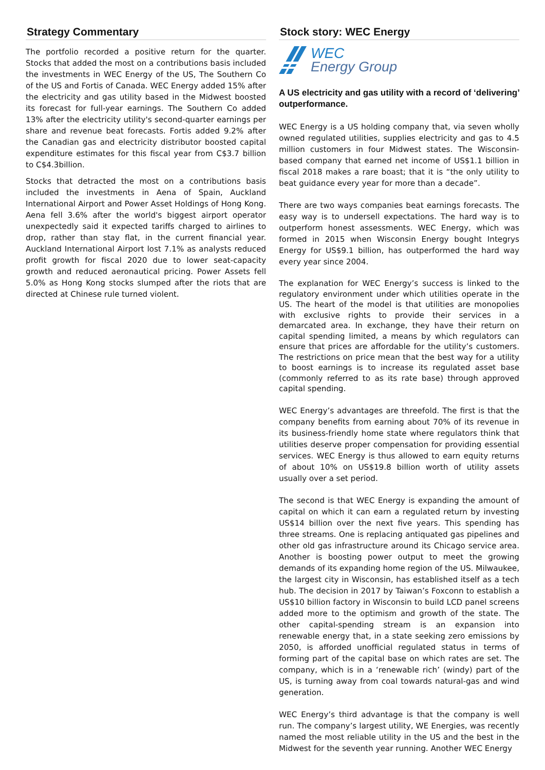Strategy Commentary
The portfolio recorded a positive return for the quarter. Stocks that added the most on a contributions basis included the investments in WEC Energy of the US, The Southern Co of the US and Fortis of Canada. WEC Energy added 15% after the electricity and gas utility based in the Midwest boosted its forecast for full-year earnings. The Southern Co added 13% after the electricity utility's second-quarter earnings per share and revenue beat forecasts. Fortis added 9.2% after the Canadian gas and electricity distributor boosted capital expenditure estimates for this fiscal year from C$3.7 billion to C$4.3billion.
Stocks that detracted the most on a contributions basis included the investments in Aena of Spain, Auckland International Airport and Power Asset Holdings of Hong Kong. Aena fell 3.6% after the world's biggest airport operator unexpectedly said it expected tariffs charged to airlines to drop, rather than stay flat, in the current financial year. Auckland International Airport lost 7.1% as analysts reduced profit growth for fiscal 2020 due to lower seat-capacity growth and reduced aeronautical pricing. Power Assets fell 5.0% as Hong Kong stocks slumped after the riots that are directed at Chinese rule turned violent.
Stock story: WEC Energy
WEC
Energy Group
A US electricity and gas utility with a record of ‘delivering’ outperformance.
WEC Energy is a US holding company that, via seven wholly owned regulated utilities, supplies electricity and gas to 4.5 million customers in four Midwest states. The Wisconsin-based company that earned net income of US$1.1 billion in fiscal 2018 makes a rare boast; that it is “the only utility to beat guidance every year for more than a decade”.
There are two ways companies beat earnings forecasts. The easy way is to undersell expectations. The hard way is to outperform honest assessments. WEC Energy, which was formed in 2015 when Wisconsin Energy bought Integrys Energy for US$9.1 billion, has outperformed the hard way every year since 2004.
The explanation for WEC Energy’s success is linked to the regulatory environment under which utilities operate in the US. The heart of the model is that utilities are monopolies with exclusive rights to provide their services in a demarcated area. In exchange, they have their return on capital spending limited, a means by which regulators can ensure that prices are affordable for the utility’s customers. The restrictions on price mean that the best way for a utility to boost earnings is to increase its regulated asset base (commonly referred to as its rate base) through approved capital spending.
WEC Energy’s advantages are threefold. The first is that the company benefits from earning about 70% of its revenue in its business-friendly home state where regulators think that utilities deserve proper compensation for providing essential services. WEC Energy is thus allowed to earn equity returns of about 10% on US$19.8 billion worth of utility assets usually over a set period.
The second is that WEC Energy is expanding the amount of capital on which it can earn a regulated return by investing US$14 billion over the next five years. This spending has three streams. One is replacing antiquated gas pipelines and other old gas infrastructure around its Chicago service area. Another is boosting power output to meet the growing demands of its expanding home region of the US. Milwaukee, the largest city in Wisconsin, has established itself as a tech hub. The decision in 2017 by Taiwan’s Foxconn to establish a US$10 billion factory in Wisconsin to build LCD panel screens added more to the optimism and growth of the state. The other capital-spending stream is an expansion into renewable energy that, in a state seeking zero emissions by 2050, is afforded unofficial regulated status in terms of forming part of the capital base on which rates are set. The company, which is in a ‘renewable rich’ (windy) part of the US, is turning away from coal towards natural-gas and wind generation.
WEC Energy’s third advantage is that the company is well run. The company’s largest utility, WE Energies, was recently named the most reliable utility in the US and the best in the Midwest for the seventh year running. Another WEC Energy